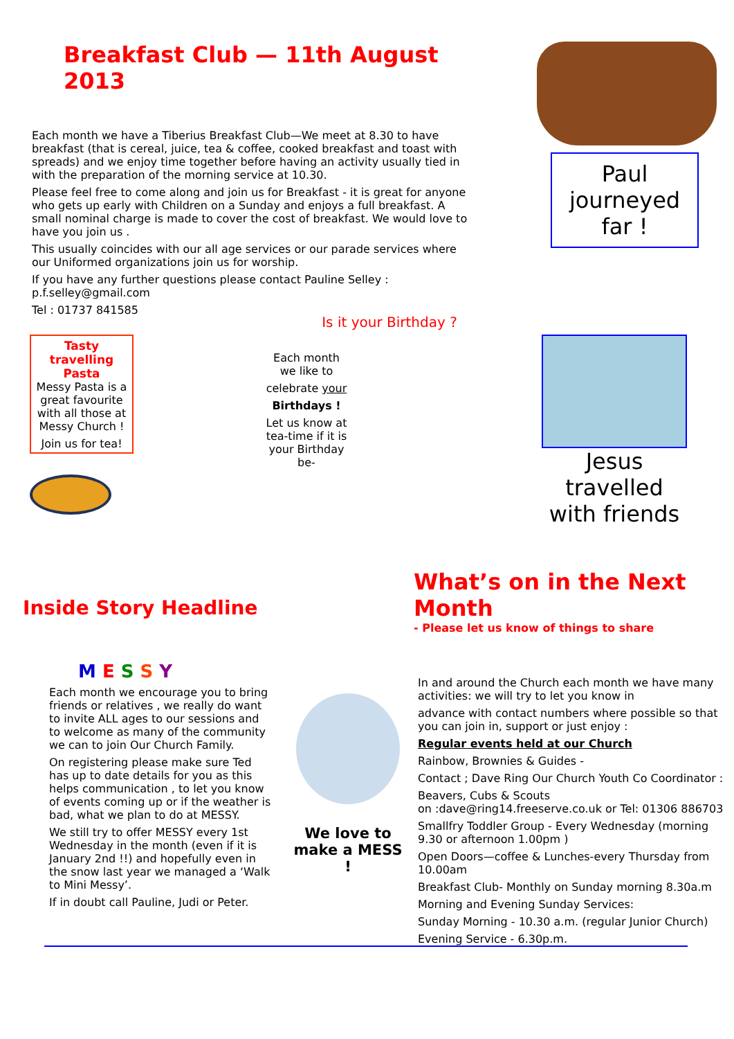Breakfast Club — 11th August 2013
Each month we have a Tiberius Breakfast Club—We meet at 8.30 to have breakfast (that is cereal, juice, tea & coffee, cooked breakfast and toast with spreads) and we enjoy time together before having an activity usually tied in with the preparation of the morning service at 10.30.
Please feel free to come along and join us for Breakfast - it is great for anyone who gets up early with Children on a Sunday and enjoys a full breakfast. A small nominal charge is made to cover the cost of breakfast. We would love to have you join us .
This usually coincides with our all age services or our parade services where our Uniformed organizations join us for worship.
If you have any further questions please contact Pauline Selley : p.f.selley@gmail.com
Tel : 01737 841585
Paul journeyed far !
Tasty travelling Pasta
Messy Pasta is a great favourite with all those at Messy Church !
Join us for tea!
Is it your Birthday ?
Each month we like to
celebrate your
Birthdays !
Let us know at tea-time if it is your Birthday be-
Jesus travelled with friends
Inside Story Headline
M E S S Y
Each month we encourage you to bring friends or relatives , we really do want to invite ALL ages to our sessions and to welcome as many of the community we can to join Our Church Family.
On registering please make sure Ted has up to date details for you as this helps communication , to let you know of events coming up or if the weather is bad, what we plan to do at MESSY.
We still try to offer MESSY every 1st Wednesday in the month (even if it is January 2nd !!) and hopefully even in the snow last year we managed a ‘Walk to Mini Messy’.
If in doubt call Pauline, Judi or Peter.
We love to make a MESS !
What’s on in the Next Month
- Please let us know of things to share
In and around the Church each month we have many activities: we will try to let you know in
advance with contact numbers where possible so that you can join in, support or just enjoy :
Regular events held at our Church
Rainbow, Brownies & Guides -
Contact ; Dave Ring Our Church Youth Co Coordinator :
Beavers, Cubs & Scouts
on :dave@ring14.freeserve.co.uk or Tel: 01306 886703
Smallfry Toddler Group - Every Wednesday (morning 9.30 or afternoon 1.00pm )
Open Doors—coffee & Lunches-every Thursday from 10.00am
Breakfast Club- Monthly on Sunday morning 8.30a.m
Morning and Evening Sunday Services:
Sunday Morning - 10.30 a.m. (regular Junior Church)
Evening Service - 6.30p.m.